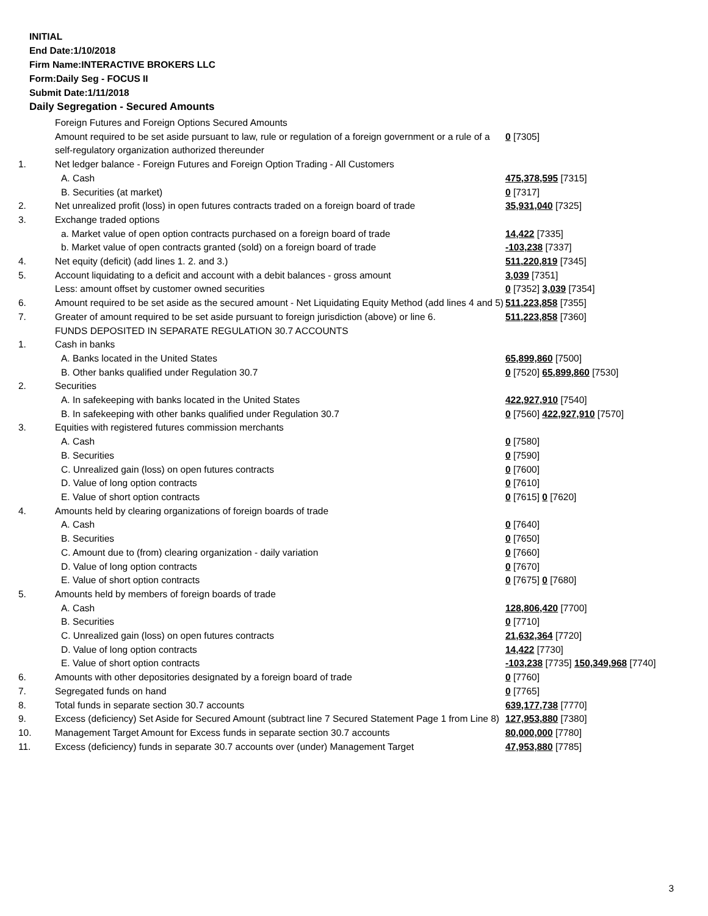INITIAL
End Date:1/10/2018
Firm Name:INTERACTIVE BROKERS LLC
Form:Daily Seg - FOCUS II
Submit Date:1/11/2018
Daily Segregation - Secured Amounts
| | Foreign Futures and Foreign Options Secured Amounts | |
| | Amount required to be set aside pursuant to law, rule or regulation of a foreign government or a rule of a self-regulatory organization authorized thereunder | 0 [7305] |
| 1. | Net ledger balance - Foreign Futures and Foreign Option Trading - All Customers | |
| | A. Cash | 475,378,595 [7315] |
| | B. Securities (at market) | 0 [7317] |
| 2. | Net unrealized profit (loss) in open futures contracts traded on a foreign board of trade | 35,931,040 [7325] |
| 3. | Exchange traded options | |
| | a. Market value of open option contracts purchased on a foreign board of trade | 14,422 [7335] |
| | b. Market value of open contracts granted (sold) on a foreign board of trade | -103,238 [7337] |
| 4. | Net equity (deficit) (add lines 1. 2. and 3.) | 511,220,819 [7345] |
| 5. | Account liquidating to a deficit and account with a debit balances - gross amount | 3,039 [7351] |
| | Less: amount offset by customer owned securities | 0 [7352] 3,039 [7354] |
| 6. | Amount required to be set aside as the secured amount - Net Liquidating Equity Method (add lines 4 and 5) | 511,223,858 [7355] |
| 7. | Greater of amount required to be set aside pursuant to foreign jurisdiction (above) or line 6. | 511,223,858 [7360] |
| | FUNDS DEPOSITED IN SEPARATE REGULATION 30.7 ACCOUNTS | |
| 1. | Cash in banks | |
| | A. Banks located in the United States | 65,899,860 [7500] |
| | B. Other banks qualified under Regulation 30.7 | 0 [7520] 65,899,860 [7530] |
| 2. | Securities | |
| | A. In safekeeping with banks located in the United States | 422,927,910 [7540] |
| | B. In safekeeping with other banks qualified under Regulation 30.7 | 0 [7560] 422,927,910 [7570] |
| 3. | Equities with registered futures commission merchants | |
| | A. Cash | 0 [7580] |
| | B. Securities | 0 [7590] |
| | C. Unrealized gain (loss) on open futures contracts | 0 [7600] |
| | D. Value of long option contracts | 0 [7610] |
| | E. Value of short option contracts | 0 [7615] 0 [7620] |
| 4. | Amounts held by clearing organizations of foreign boards of trade | |
| | A. Cash | 0 [7640] |
| | B. Securities | 0 [7650] |
| | C. Amount due to (from) clearing organization - daily variation | 0 [7660] |
| | D. Value of long option contracts | 0 [7670] |
| | E. Value of short option contracts | 0 [7675] 0 [7680] |
| 5. | Amounts held by members of foreign boards of trade | |
| | A. Cash | 128,806,420 [7700] |
| | B. Securities | 0 [7710] |
| | C. Unrealized gain (loss) on open futures contracts | 21,632,364 [7720] |
| | D. Value of long option contracts | 14,422 [7730] |
| | E. Value of short option contracts | -103,238 [7735] 150,349,968 [7740] |
| 6. | Amounts with other depositories designated by a foreign board of trade | 0 [7760] |
| 7. | Segregated funds on hand | 0 [7765] |
| 8. | Total funds in separate section 30.7 accounts | 639,177,738 [7770] |
| 9. | Excess (deficiency) Set Aside for Secured Amount (subtract line 7 Secured Statement Page 1 from Line 8) | 127,953,880 [7380] |
| 10. | Management Target Amount for Excess funds in separate section 30.7 accounts | 80,000,000 [7780] |
| 11. | Excess (deficiency) funds in separate 30.7 accounts over (under) Management Target | 47,953,880 [7785] |
3